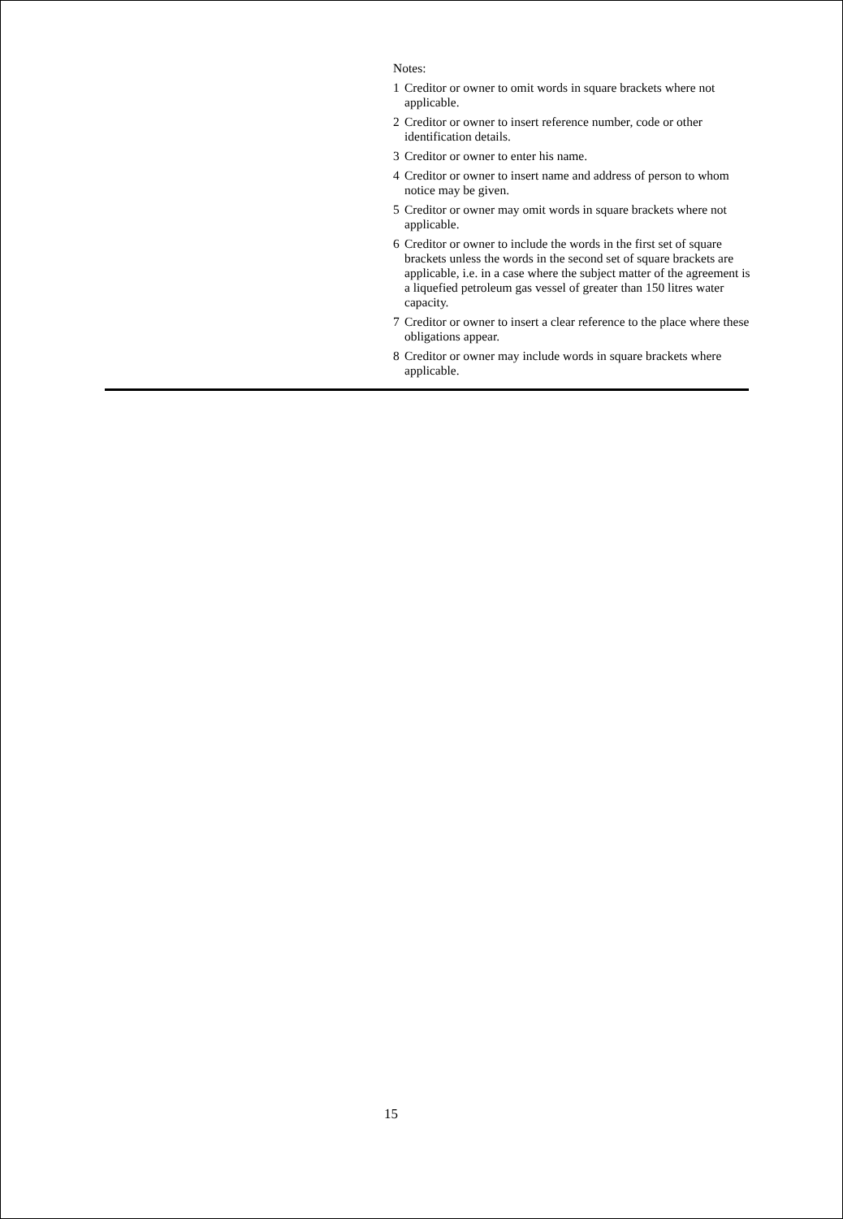Notes:
1 Creditor or owner to omit words in square brackets where not applicable.
2 Creditor or owner to insert reference number, code or other identification details.
3 Creditor or owner to enter his name.
4 Creditor or owner to insert name and address of person to whom notice may be given.
5 Creditor or owner may omit words in square brackets where not applicable.
6 Creditor or owner to include the words in the first set of square brackets unless the words in the second set of square brackets are applicable, i.e. in a case where the subject matter of the agreement is a liquefied petroleum gas vessel of greater than 150 litres water capacity.
7 Creditor or owner to insert a clear reference to the place where these obligations appear.
8 Creditor or owner may include words in square brackets where applicable.
15